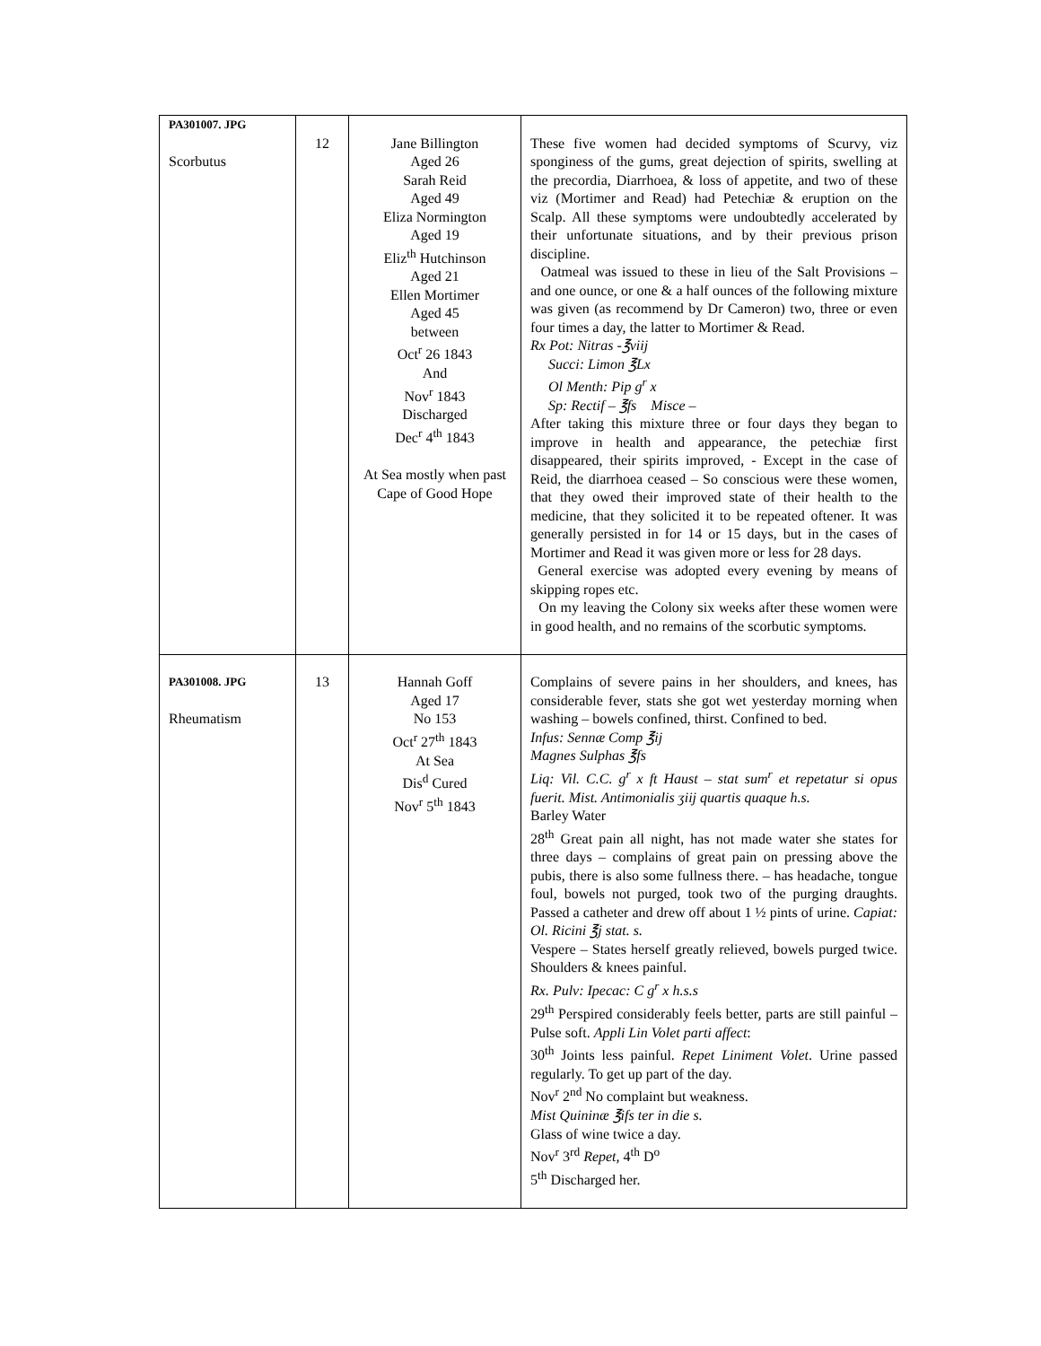| PA301007. JPG Scorbutus | 12 | Jane Billington Aged 26 Sarah Reid Aged 49 Eliza Normington Aged 19 Eliz<sup>th</sup> Hutchinson Aged 21 Ellen Mortimer Aged 45 between Oct<sup>r</sup> 26 1843 And Nov<sup>r</sup> 1843 Discharged Dec<sup>r</sup> 4<sup>th</sup> 1843 At Sea mostly when past Cape of Good Hope | These five women had decided symptoms of Scurvy, viz sponginess of the gums, great dejection of spirits, swelling at the precordia, Diarrhoea, & loss of appetite, and two of these viz (Mortimer and Read) had Petechiæ & eruption on the Scalp. All these symptoms were undoubtedly accelerated by their unfortunate situations, and by their previous prison discipline. Oatmeal was issued to these in lieu of the Salt Provisions – and one ounce, or one & a half ounces of the following mixture was given (as recommend by Dr Cameron) two, three or even four times a day, the latter to Mortimer & Read. Rx Pot: Nitras -℥viij Succi: Limon ℥Lx Ol Menth: Pip g<sup>r</sup> x Sp: Rectif – ℥fs Misce – After taking this mixture three or four days they began to improve in health and appearance, the petechiæ first disappeared, their spirits improved, - Except in the case of Reid, the diarrhoea ceased – So conscious were these women, that they owed their improved state of their health to the medicine, that they solicited it to be repeated oftener. It was generally persisted in for 14 or 15 days, but in the cases of Mortimer and Read it was given more or less for 28 days. General exercise was adopted every evening by means of skipping ropes etc. On my leaving the Colony six weeks after these women were in good health, and no remains of the scorbutic symptoms. |
| PA301008. JPG Rheumatism | 13 | Hannah Goff Aged 17 No 153 Oct<sup>r</sup> 27<sup>th</sup> 1843 At Sea Dis<sup>d</sup> Cured Nov<sup>r</sup> 5<sup>th</sup> 1843 | Complains of severe pains in her shoulders, and knees, has considerable fever, stats she got wet yesterday morning when washing – bowels confined, thirst. Confined to bed. Infus: Sennæ Comp ℥ij Magnes Sulphas ℥fs Liq: Vil. C.C. g<sup>r</sup> x ft Haust – stat sum<sup>r</sup> et repetatur si opus fuerit. Mist. Antimonialis ʒiij quartis quaque h.s. Barley Water 28<sup>th</sup> Great pain all night, has not made water she states for three days – complains of great pain on pressing above the pubis, there is also some fullness there. – has headache, tongue foul, bowels not purged, took two of the purging draughts. Passed a catheter and drew off about 1 ½ pints of urine. Capiat: Ol. Ricini ℥j stat. s. Vespere – States herself greatly relieved, bowels purged twice. Shoulders & knees painful. Rx. Pulv: Ipecac: C g<sup>r</sup> x h.s.s 29<sup>th</sup> Perspired considerably feels better, parts are still painful – Pulse soft. Appli Lin Volet parti affect : 30<sup>th</sup> Joints less painful. Repet Liniment Volet . Urine passed regularly. To get up part of the day. Nov<sup>r</sup> 2<sup>nd</sup> No complaint but weakness. Mist Quininæ ℥ifs ter in die s. Glass of wine twice a day. Nov<sup>r</sup> 3<sup>rd</sup> Repet, 4<sup>th</sup> D<sup>o</sup> 5<sup>th</sup> Discharged her. |